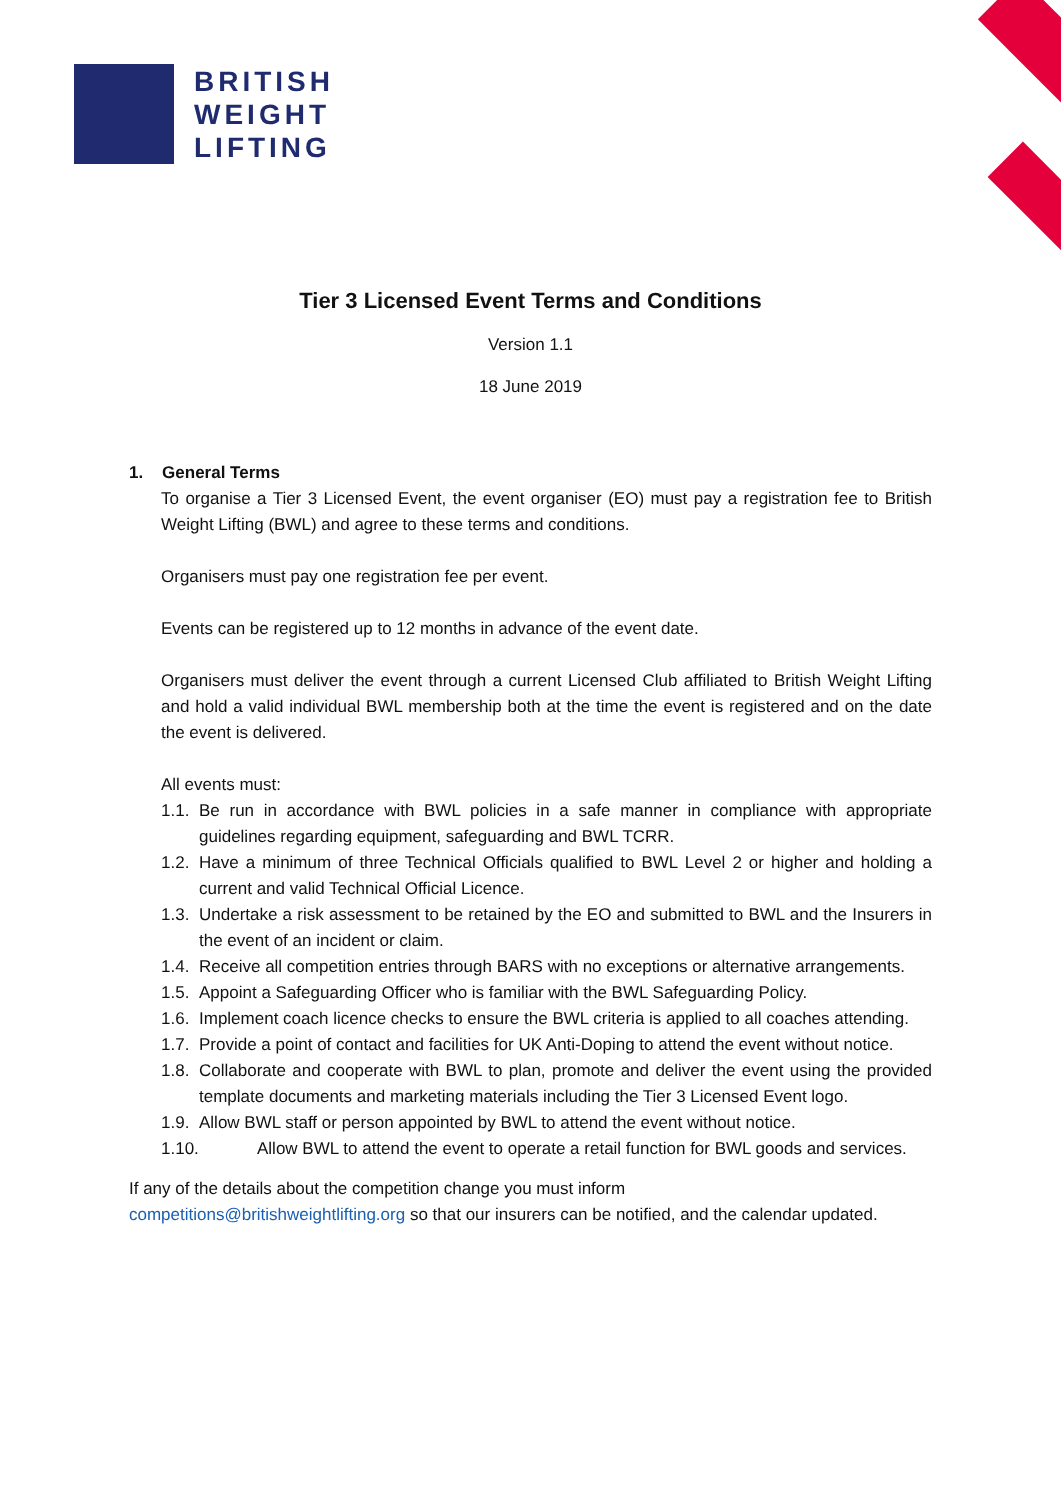BRITISH
WEIGHT
LIFTING
Tier 3 Licensed Event Terms and Conditions
Version 1.1
18 June 2019
1. General Terms
To organise a Tier 3 Licensed Event, the event organiser (EO) must pay a registration fee to British Weight Lifting (BWL) and agree to these terms and conditions.
Organisers must pay one registration fee per event.
Events can be registered up to 12 months in advance of the event date.
Organisers must deliver the event through a current Licensed Club affiliated to British Weight Lifting and hold a valid individual BWL membership both at the time the event is registered and on the date the event is delivered.
All events must:
1.1. Be run in accordance with BWL policies in a safe manner in compliance with appropriate guidelines regarding equipment, safeguarding and BWL TCRR.
1.2. Have a minimum of three Technical Officials qualified to BWL Level 2 or higher and holding a current and valid Technical Official Licence.
1.3. Undertake a risk assessment to be retained by the EO and submitted to BWL and the Insurers in the event of an incident or claim.
1.4. Receive all competition entries through BARS with no exceptions or alternative arrangements.
1.5. Appoint a Safeguarding Officer who is familiar with the BWL Safeguarding Policy.
1.6. Implement coach licence checks to ensure the BWL criteria is applied to all coaches attending.
1.7. Provide a point of contact and facilities for UK Anti-Doping to attend the event without notice.
1.8. Collaborate and cooperate with BWL to plan, promote and deliver the event using the provided template documents and marketing materials including the Tier 3 Licensed Event logo.
1.9. Allow BWL staff or person appointed by BWL to attend the event without notice.
1.10. Allow BWL to attend the event to operate a retail function for BWL goods and services.
If any of the details about the competition change you must inform
competitions@britishweightlifting.org so that our insurers can be notified, and the calendar updated.